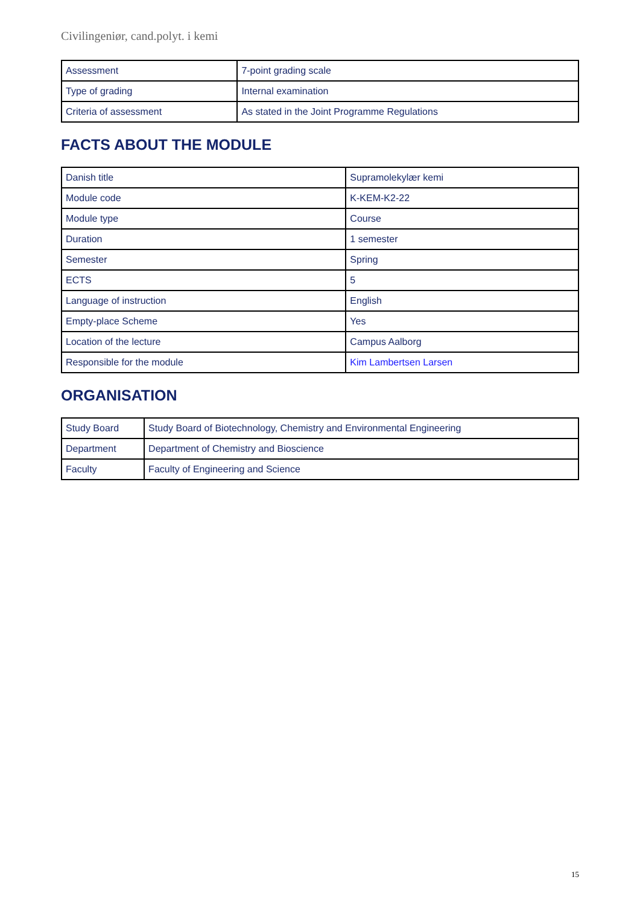Civilingeniør, cand.polyt. i kemi
| Assessment | 7-point grading scale |
| Type of grading | Internal examination |
| Criteria of assessment | As stated in the Joint Programme Regulations |
FACTS ABOUT THE MODULE
| Danish title | Supramolekylær kemi |
| Module code | K-KEM-K2-22 |
| Module type | Course |
| Duration | 1 semester |
| Semester | Spring |
| ECTS | 5 |
| Language of instruction | English |
| Empty-place Scheme | Yes |
| Location of the lecture | Campus Aalborg |
| Responsible for the module | Kim Lambertsen Larsen |
ORGANISATION
| Study Board | Study Board of Biotechnology, Chemistry and Environmental Engineering |
| Department | Department of Chemistry and Bioscience |
| Faculty | Faculty of Engineering and Science |
15